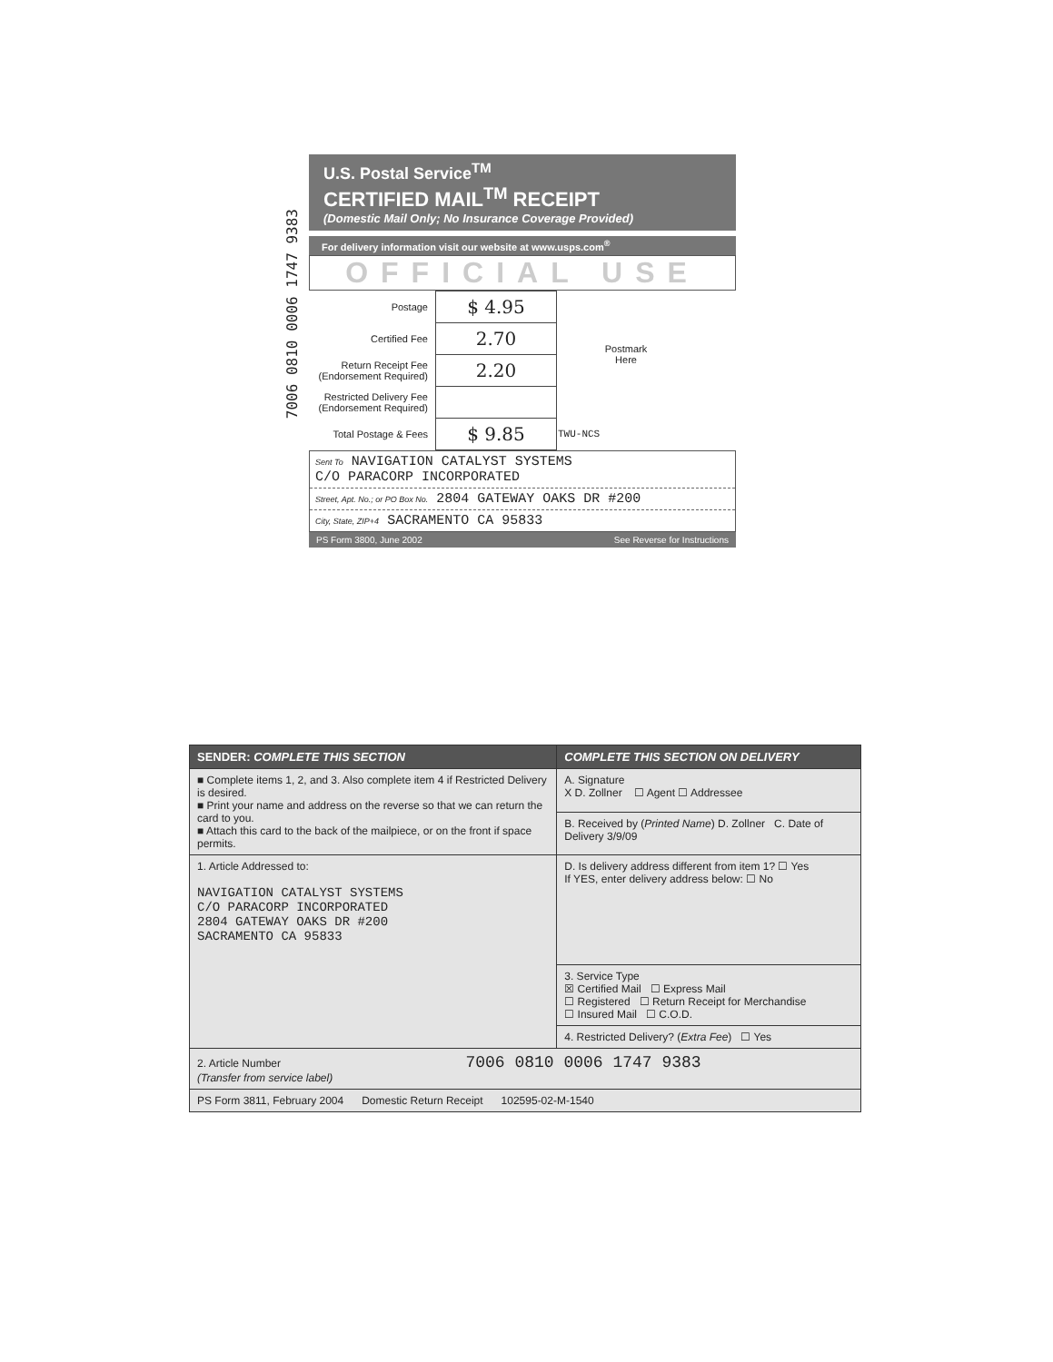7006 0810 0006 1747 9383
U.S. Postal Service<sup>TM</sup>
CERTIFIED MAIL<sup>TM</sup> RECEIPT
(Domestic Mail Only; No Insurance Coverage Provided)
For delivery information visit our website at www.usps.com<sup>®</sup>
OFFICIAL USE
| Postage | $ 4.95 | Postmark Here |
| Certified Fee | 2.70 | |
| Return Receipt Fee (Endorsement Required) | 2.20 | |
| Restricted Delivery Fee (Endorsement Required) | | |
| Total Postage & Fees | $ 9.85 | TWU-NCS |
Sent To NAVIGATION CATALYST SYSTEMS
C/O PARACORP INCORPORATED
Street, Apt. No.; or PO Box No. 2804 GATEWAY OAKS DR #200
City, State, ZIP+4 SACRAMENTO CA 95833
PS Form 3800, June 2002 See Reverse for Instructions
| SENDER: COMPLETE THIS SECTION | COMPLETE THIS SECTION ON DELIVERY |
| ■ Complete items 1, 2, and 3. Also complete item 4 if Restricted Delivery is desired. ■ Print your name and address on the reverse so that we can return the card to you. ■ Attach this card to the back of the mailpiece, or on the front if space permits. | A. Signature X D. Zollner ☐ Agent ☐ Addressee |
| | B. Received by ( Printed Name ) D. Zollner C. Date of Delivery 3/9/09 |
| 1. Article Addressed to: NAVIGATION CATALYST SYSTEMS C/O PARACORP INCORPORATED 2804 GATEWAY OAKS DR #200 SACRAMENTO CA 95833 | D. Is delivery address different from item 1? ☐ Yes If YES, enter delivery address below: ☐ No |
| | 3. Service Type ☒ Certified Mail ☐ Express Mail ☐ Registered ☐ Return Receipt for Merchandise ☐ Insured Mail ☐ C.O.D. |
| | 4. Restricted Delivery? ( Extra Fee ) ☐ Yes |
| 2. Article Number 7006 0810 0006 1747 9383 (Transfer from service label) | |
| PS Form 3811, February 2004 Domestic Return Receipt 102595-02-M-1540 | |